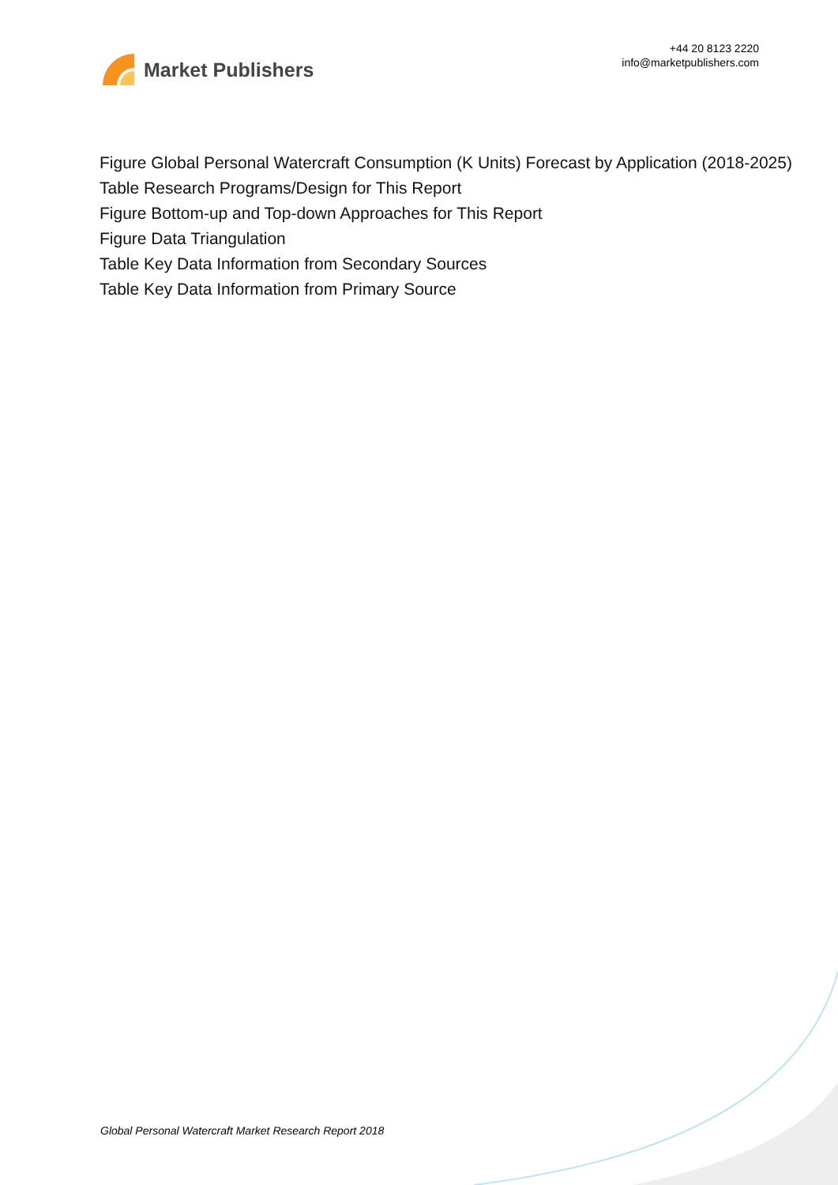Market Publishers
+44 20 8123 2220
info@marketpublishers.com
Figure Global Personal Watercraft Consumption (K Units) Forecast by Application (2018-2025)
Table Research Programs/Design for This Report
Figure Bottom-up and Top-down Approaches for This Report
Figure Data Triangulation
Table Key Data Information from Secondary Sources
Table Key Data Information from Primary Source
Global Personal Watercraft Market Research Report 2018